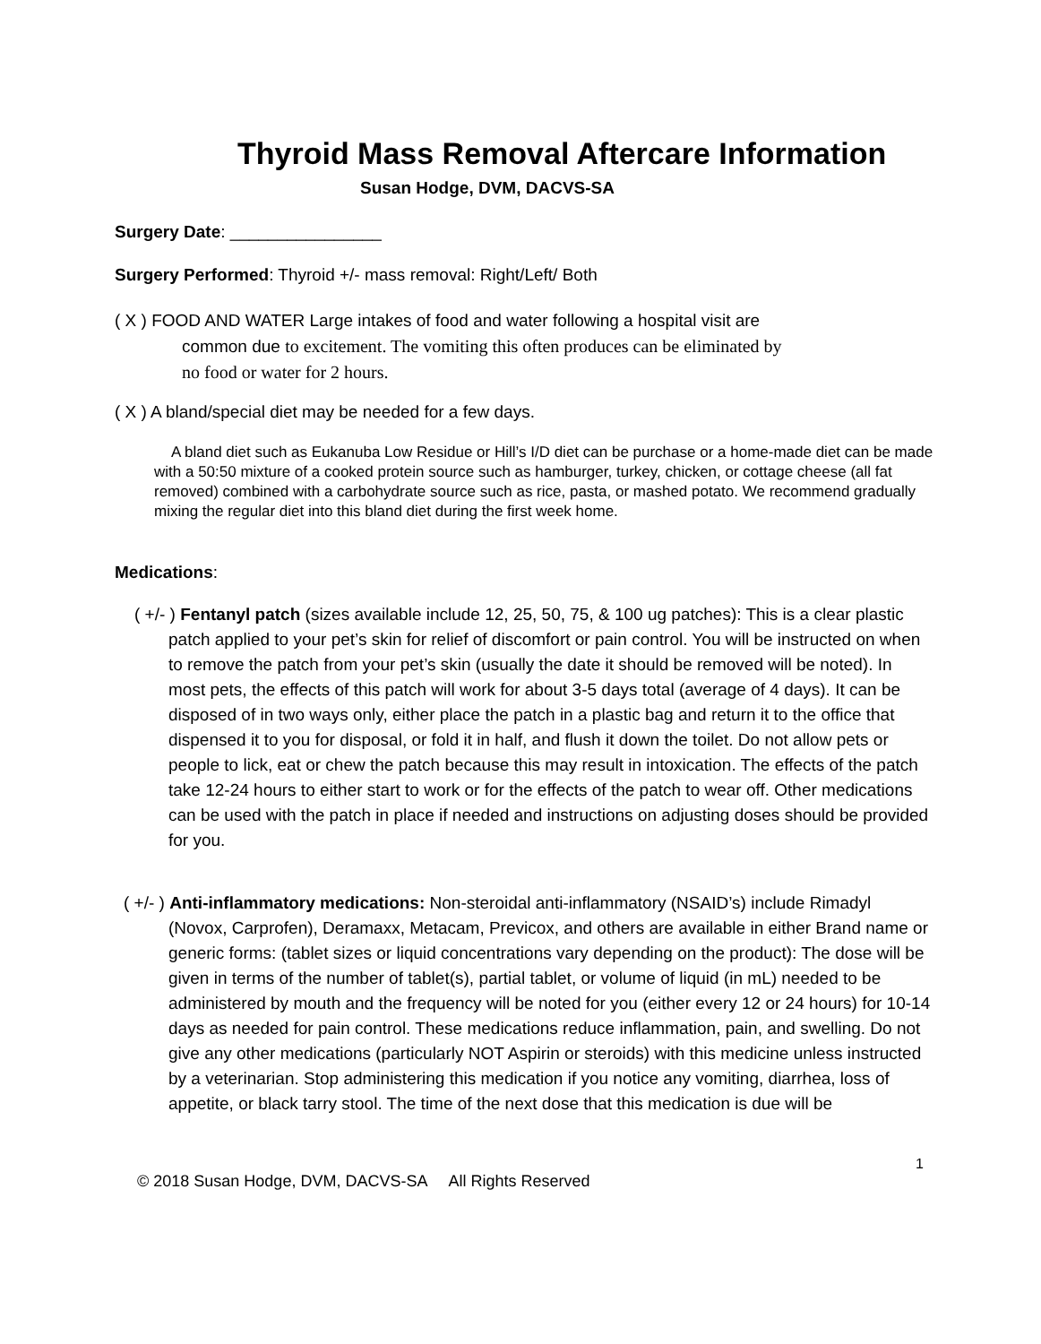Thyroid Mass Removal Aftercare Information
Susan Hodge, DVM, DACVS-SA
Surgery Date: ________________
Surgery Performed: Thyroid +/- mass removal: Right/Left/ Both
( X ) FOOD AND WATER Large intakes of food and water following a hospital visit are
common due to excitement. The vomiting this often produces can be eliminated by
no food or water for 2 hours.
( X ) A bland/special diet may be needed for a few days.
A bland diet such as Eukanuba Low Residue or Hill’s I/D diet can be purchase or a home-made diet can be made with a 50:50 mixture of a cooked protein source such as hamburger, turkey, chicken, or cottage cheese (all fat removed) combined with a carbohydrate source such as rice, pasta, or mashed potato. We recommend gradually mixing the regular diet into this bland diet during the first week home.
Medications:
( +/- ) Fentanyl patch (sizes available include 12, 25, 50, 75, & 100 ug patches): This is a clear plastic patch applied to your pet’s skin for relief of discomfort or pain control. You will be instructed on when to remove the patch from your pet’s skin (usually the date it should be removed will be noted). In most pets, the effects of this patch will work for about 3-5 days total (average of 4 days). It can be disposed of in two ways only, either place the patch in a plastic bag and return it to the office that dispensed it to you for disposal, or fold it in half, and flush it down the toilet. Do not allow pets or people to lick, eat or chew the patch because this may result in intoxication. The effects of the patch take 12-24 hours to either start to work or for the effects of the patch to wear off. Other medications can be used with the patch in place if needed and instructions on adjusting doses should be provided for you.
( +/- ) Anti-inflammatory medications: Non-steroidal anti-inflammatory (NSAID’s) include Rimadyl (Novox, Carprofen), Deramaxx, Metacam, Previcox, and others are available in either Brand name or generic forms: (tablet sizes or liquid concentrations vary depending on the product): The dose will be given in terms of the number of tablet(s), partial tablet, or volume of liquid (in mL) needed to be administered by mouth and the frequency will be noted for you (either every 12 or 24 hours) for 10-14 days as needed for pain control. These medications reduce inflammation, pain, and swelling. Do not give any other medications (particularly NOT Aspirin or steroids) with this medicine unless instructed by a veterinarian. Stop administering this medication if you notice any vomiting, diarrhea, loss of appetite, or black tarry stool. The time of the next dose that this medication is due will be
1
© 2018 Susan Hodge, DVM, DACVS-SA All Rights Reserved